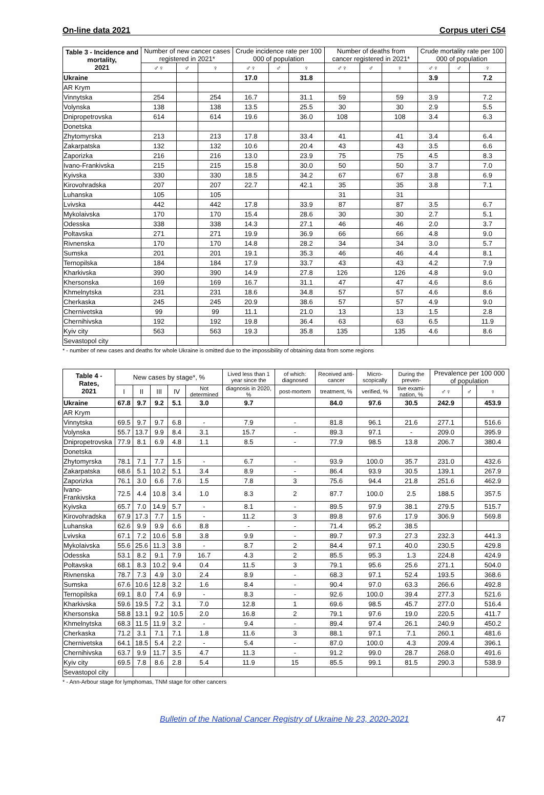On-line data 2021 Corpus uteri C54
| Table 3 - Incidence and mortality, 2021 | Number of new cancer cases registered in 2021* | | | Crude incidence rate per 100 000 of population | | | Number of deaths from cancer registered in 2021* | | | Crude mortality rate per 100 000 of population | | |
| --- | --- | --- | --- | --- | --- | --- | --- | --- | --- | --- | --- | --- |
| | ♂♀ | ♂ | ♀ | ♂♀ | ♂ | ♀ | ♂♀ | ♂ | ♀ | ♂♀ | ♂ | ♀ |
| Ukraine | | | | 17.0 | | 31.8 | | | | 3.9 | | 7.2 |
| AR Krym | | | | | | | | | | | | |
| Vinnytska | 254 | | 254 | 16.7 | | 31.1 | 59 | | 59 | 3.9 | | 7.2 |
| Volynska | 138 | | 138 | 13.5 | | 25.5 | 30 | | 30 | 2.9 | | 5.5 |
| Dnipropetrovska | 614 | | 614 | 19.6 | | 36.0 | 108 | | 108 | 3.4 | | 6.3 |
| Donetska | | | | | | | | | | | | |
| Zhytomyrska | 213 | | 213 | 17.8 | | 33.4 | 41 | | 41 | 3.4 | | 6.4 |
| Zakarpatska | 132 | | 132 | 10.6 | | 20.4 | 43 | | 43 | 3.5 | | 6.6 |
| Zaporizka | 216 | | 216 | 13.0 | | 23.9 | 75 | | 75 | 4.5 | | 8.3 |
| Ivano-Frankivska | 215 | | 215 | 15.8 | | 30.0 | 50 | | 50 | 3.7 | | 7.0 |
| Kyivska | 330 | | 330 | 18.5 | | 34.2 | 67 | | 67 | 3.8 | | 6.9 |
| Kirovohradska | 207 | | 207 | 22.7 | | 42.1 | 35 | | 35 | 3.8 | | 7.1 |
| Luhanska | 105 | | 105 | | | | 31 | | 31 | | | |
| Lvivska | 442 | | 442 | 17.8 | | 33.9 | 87 | | 87 | 3.5 | | 6.7 |
| Mykolaivska | 170 | | 170 | 15.4 | | 28.6 | 30 | | 30 | 2.7 | | 5.1 |
| Odesska | 338 | | 338 | 14.3 | | 27.1 | 46 | | 46 | 2.0 | | 3.7 |
| Poltavska | 271 | | 271 | 19.9 | | 36.9 | 66 | | 66 | 4.8 | | 9.0 |
| Rivnenska | 170 | | 170 | 14.8 | | 28.2 | 34 | | 34 | 3.0 | | 5.7 |
| Sumska | 201 | | 201 | 19.1 | | 35.3 | 46 | | 46 | 4.4 | | 8.1 |
| Ternopilska | 184 | | 184 | 17.9 | | 33.7 | 43 | | 43 | 4.2 | | 7.9 |
| Kharkivska | 390 | | 390 | 14.9 | | 27.8 | 126 | | 126 | 4.8 | | 9.0 |
| Khersonska | 169 | | 169 | 16.7 | | 31.1 | 47 | | 47 | 4.6 | | 8.6 |
| Khmelnytska | 231 | | 231 | 18.6 | | 34.8 | 57 | | 57 | 4.6 | | 8.6 |
| Cherkaska | 245 | | 245 | 20.9 | | 38.6 | 57 | | 57 | 4.9 | | 9.0 |
| Chernivetska | 99 | | 99 | 11.1 | | 21.0 | 13 | | 13 | 1.5 | | 2.8 |
| Chernihivska | 192 | | 192 | 19.8 | | 36.4 | 63 | | 63 | 6.5 | | 11.9 |
| Kyiv city | 563 | | 563 | 19.3 | | 35.8 | 135 | | 135 | 4.6 | | 8.6 |
| Sevastopol city | | | | | | | | | | | | |
* - number of new cases and deaths for whole Ukraine is omitted due to the impossibility of obtaining data from some regions
| Table 4 - Rates, 2021 | New cases by stage*, % | | | | | Lived less than 1 year since the | of which: diagnosed | Received anti-cancer | Micro-scopically | During the preven- | Prevalence per 100 000 of population | | |
| --- | --- | --- | --- | --- | --- | --- | --- | --- | --- | --- | --- | --- | --- |
| | I | II | III | IV | Not determined | diagnosis in 2020, % | post-mortem | treatment, % | verified, % | tive exami-nation, % | ♂♀ | ♂ | ♀ |
| Ukraine | 67.8 | 9.7 | 9.2 | 5.1 | 3.0 | 9.7 | | 84.0 | 97.6 | 30.5 | 242.9 | | 453.9 |
| AR Krym | | | | | | | | | | | | | |
| Vinnytska | 69.5 | 9.7 | 9.7 | 6.8 | - | 7.9 | - | 81.8 | 96.1 | 21.6 | 277.1 | | 516.6 |
| Volynska | 55.7 | 13.7 | 9.9 | 8.4 | 3.1 | 15.7 | - | 89.3 | 97.1 | - | 209.0 | | 395.9 |
| Dnipropetrovska | 77.9 | 8.1 | 6.9 | 4.8 | 1.1 | 8.5 | - | 77.9 | 98.5 | 13.8 | 206.7 | | 380.4 |
| Donetska | | | | | | | | | | | | | |
| Zhytomyrska | 78.1 | 7.1 | 7.7 | 1.5 | - | 6.7 | - | 93.9 | 100.0 | 35.7 | 231.0 | | 432.6 |
| Zakarpatska | 68.6 | 5.1 | 10.2 | 5.1 | 3.4 | 8.9 | - | 86.4 | 93.9 | 30.5 | 139.1 | | 267.9 |
| Zaporizka | 76.1 | 3.0 | 6.6 | 7.6 | 1.5 | 7.8 | 3 | 75.6 | 94.4 | 21.8 | 251.6 | | 462.9 |
| Ivano-Frankivska | 72.5 | 4.4 | 10.8 | 3.4 | 1.0 | 8.3 | 2 | 87.7 | 100.0 | 2.5 | 188.5 | | 357.5 |
| Kyivska | 65.7 | 7.0 | 14.9 | 5.7 | - | 8.1 | - | 89.5 | 97.9 | 38.1 | 279.5 | | 515.7 |
| Kirovohradska | 67.9 | 17.3 | 7.7 | 1.5 | - | 11.2 | 3 | 89.8 | 97.6 | 17.9 | 306.9 | | 569.8 |
| Luhanska | 62.6 | 9.9 | 9.9 | 6.6 | 8.8 | - | - | 71.4 | 95.2 | 38.5 | | | |
| Lvivska | 67.1 | 7.2 | 10.6 | 5.8 | 3.8 | 9.9 | - | 89.7 | 97.3 | 27.3 | 232.3 | | 441.3 |
| Mykolaivska | 55.6 | 25.6 | 11.3 | 3.8 | - | 8.7 | 2 | 84.4 | 97.1 | 40.0 | 230.5 | | 429.8 |
| Odesska | 53.1 | 8.2 | 9.1 | 7.9 | 16.7 | 4.3 | 2 | 85.5 | 95.3 | 1.3 | 224.8 | | 424.9 |
| Poltavska | 68.1 | 8.3 | 10.2 | 9.4 | 0.4 | 11.5 | 3 | 79.1 | 95.6 | 25.6 | 271.1 | | 504.0 |
| Rivnenska | 78.7 | 7.3 | 4.9 | 3.0 | 2.4 | 8.9 | - | 68.3 | 97.1 | 52.4 | 193.5 | | 368.6 |
| Sumska | 67.6 | 10.6 | 12.8 | 3.2 | 1.6 | 8.4 | - | 90.4 | 97.0 | 63.3 | 266.6 | | 492.8 |
| Ternopilska | 69.1 | 8.0 | 7.4 | 6.9 | - | 8.3 | - | 92.6 | 100.0 | 39.4 | 277.3 | | 521.6 |
| Kharkivska | 59.6 | 19.5 | 7.2 | 3.1 | 7.0 | 12.8 | 1 | 69.6 | 98.5 | 45.7 | 277.0 | | 516.4 |
| Khersonska | 58.8 | 13.1 | 9.2 | 10.5 | 2.0 | 16.8 | 2 | 79.1 | 97.6 | 19.0 | 220.5 | | 411.7 |
| Khmelnytska | 68.3 | 11.5 | 11.9 | 3.2 | - | 9.4 | - | 89.4 | 97.4 | 26.1 | 240.9 | | 450.2 |
| Cherkaska | 71.2 | 3.1 | 7.1 | 7.1 | 1.8 | 11.6 | 3 | 88.1 | 97.1 | 7.1 | 260.1 | | 481.6 |
| Chernivetska | 64.1 | 18.5 | 5.4 | 2.2 | - | 5.4 | - | 87.0 | 100.0 | 4.3 | 209.4 | | 396.1 |
| Chernihivska | 63.7 | 9.9 | 11.7 | 3.5 | 4.7 | 11.3 | - | 91.2 | 99.0 | 28.7 | 268.0 | | 491.6 |
| Kyiv city | 69.5 | 7.8 | 8.6 | 2.8 | 5.4 | 11.9 | 15 | 85.5 | 99.1 | 81.5 | 290.3 | | 538.9 |
| Sevastopol city | | | | | | | | | | | | | |
* - Ann-Arbour stage for lymphomas, TNM stage for other cancers
Bulletin of the National Cancer Registry of Ukraine № 23, 2020-2021 47